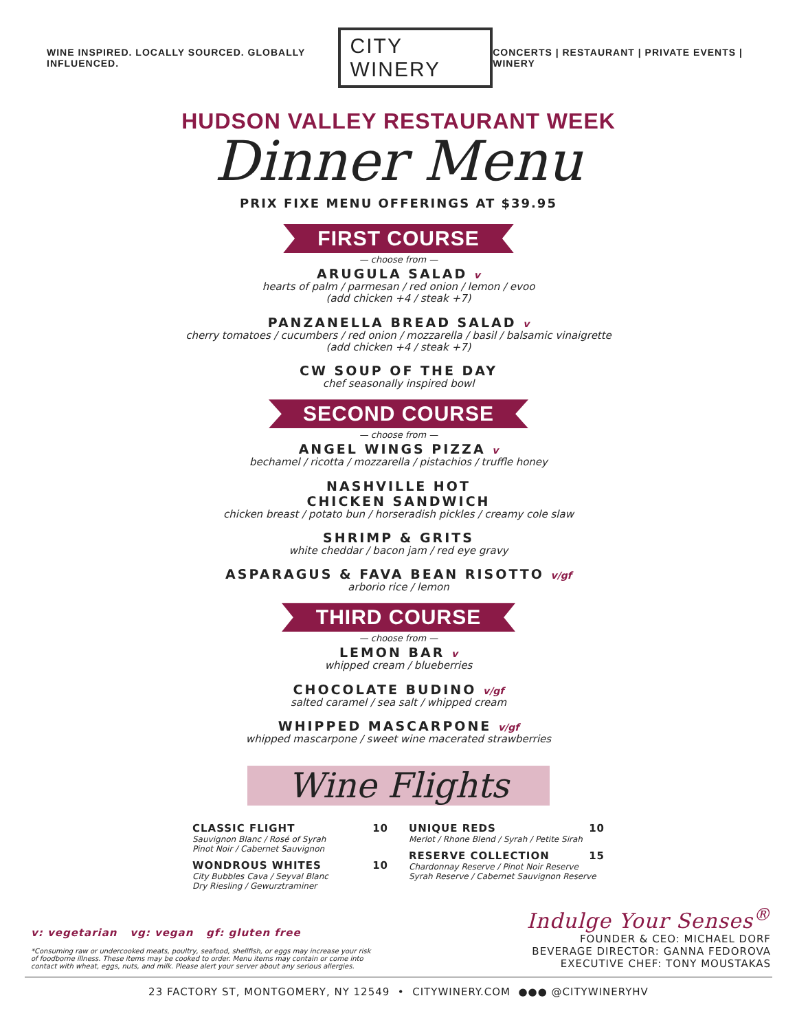WINE INSPIRED. LOCALLY SOURCED. GLOBALLY INFLUENCED. CITY WINERY CONCERTS | RESTAURANT | PRIVATE EVENTS | WINERY
HUDSON VALLEY RESTAURANT WEEK
Dinner Menu
PRIX FIXE MENU OFFERINGS AT $39.95
FIRST COURSE
— choose from —
ARUGULA SALAD v
hearts of palm / parmesan / red onion / lemon / evoo
(add chicken +4 / steak +7)
PANZANELLA BREAD SALAD v
cherry tomatoes / cucumbers / red onion / mozzarella / basil / balsamic vinaigrette
(add chicken +4 / steak +7)
CW SOUP OF THE DAY
chef seasonally inspired bowl
SECOND COURSE
— choose from —
ANGEL WINGS PIZZA v
bechamel / ricotta / mozzarella / pistachios / truffle honey
NASHVILLE HOT
CHICKEN SANDWICH
chicken breast / potato bun / horseradish pickles / creamy cole slaw
SHRIMP & GRITS
white cheddar / bacon jam / red eye gravy
ASPARAGUS & FAVA BEAN RISOTTO v/gf
arborio rice / lemon
THIRD COURSE
— choose from —
LEMON BAR v
whipped cream / blueberries
CHOCOLATE BUDINO v/gf
salted caramel / sea salt / whipped cream
WHIPPED MASCARPONE v/gf
whipped mascarpone / sweet wine macerated strawberries
Wine Flights
CLASSIC FLIGHT 10
Sauvignon Blanc / Rosé of Syrah
Pinot Noir / Cabernet Sauvignon
WONDROUS WHITES 10
City Bubbles Cava / Seyval Blanc
Dry Riesling / Gewurztraminer
UNIQUE REDS 10
Merlot / Rhone Blend / Syrah / Petite Sirah
RESERVE COLLECTION 15
Chardonnay Reserve / Pinot Noir Reserve
Syrah Reserve / Cabernet Sauvignon Reserve
v: vegetarian vg: vegan gf: gluten free
*Consuming raw or undercooked meats, poultry, seafood, shellfish, or eggs may increase your risk of foodborne illness. These items may be cooked to order. Menu items may contain or come into contact with wheat, eggs, nuts, and milk. Please alert your server about any serious allergies.
Indulge Your Senses<sup>®</sup>
FOUNDER & CEO: MICHAEL DORF
BEVERAGE DIRECTOR: GANNA FEDOROVA
EXECUTIVE CHEF: TONY MOUSTAKAS
23 FACTORY ST, MONTGOMERY, NY 12549 • CITYWINERY.COM ●●● @CITYWINERYHV